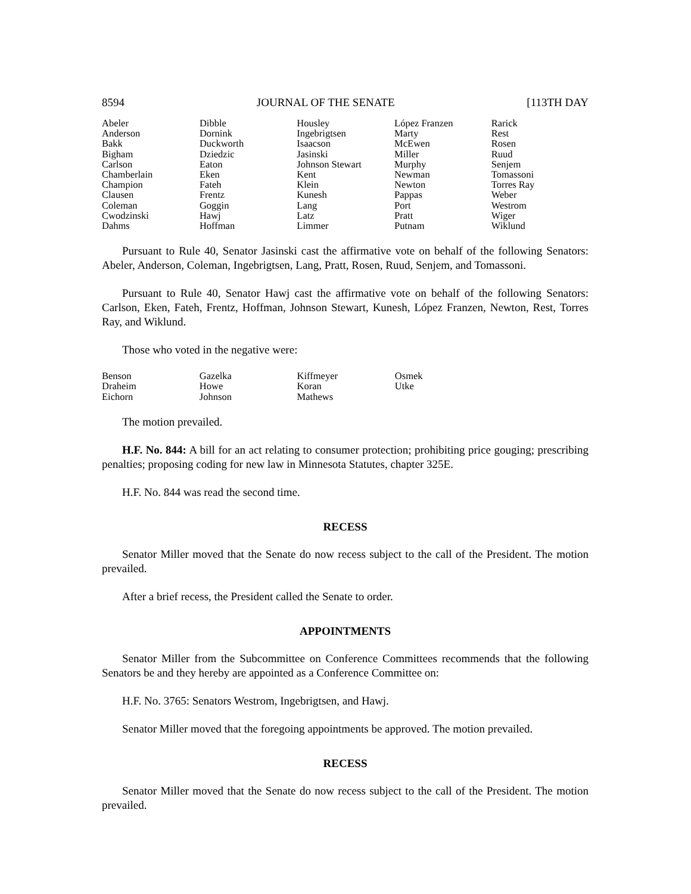8594 JOURNAL OF THE SENATE [113TH DAY
| Abeler Anderson Bakk Bigham Carlson Chamberlain Champion Clausen Coleman Cwodzinski Dahms | Dibble Dornink Duckworth Dziedzic Eaton Eken Fateh Frentz Goggin Hawj Hoffman | Housley Ingebrigtsen Isaacson Jasinski Johnson Stewart Kent Klein Kunesh Lang Latz Limmer | López Franzen Marty McEwen Miller Murphy Newman Newton Pappas Port Pratt Putnam | Rarick Rest Rosen Ruud Senjem Tomassoni Torres Ray Weber Westrom Wiger Wiklund |
Pursuant to Rule 40, Senator Jasinski cast the affirmative vote on behalf of the following Senators: Abeler, Anderson, Coleman, Ingebrigtsen, Lang, Pratt, Rosen, Ruud, Senjem, and Tomassoni.
Pursuant to Rule 40, Senator Hawj cast the affirmative vote on behalf of the following Senators: Carlson, Eken, Fateh, Frentz, Hoffman, Johnson Stewart, Kunesh, López Franzen, Newton, Rest, Torres Ray, and Wiklund.
Those who voted in the negative were:
| Benson Draheim Eichorn | Gazelka Howe Johnson | Kiffmeyer Koran Mathews | Osmek Utke | |
The motion prevailed.
H.F. No. 844: A bill for an act relating to consumer protection; prohibiting price gouging; prescribing penalties; proposing coding for new law in Minnesota Statutes, chapter 325E.
H.F. No. 844 was read the second time.
RECESS
Senator Miller moved that the Senate do now recess subject to the call of the President. The motion prevailed.
After a brief recess, the President called the Senate to order.
APPOINTMENTS
Senator Miller from the Subcommittee on Conference Committees recommends that the following Senators be and they hereby are appointed as a Conference Committee on:
H.F. No. 3765: Senators Westrom, Ingebrigtsen, and Hawj.
Senator Miller moved that the foregoing appointments be approved. The motion prevailed.
RECESS
Senator Miller moved that the Senate do now recess subject to the call of the President. The motion prevailed.